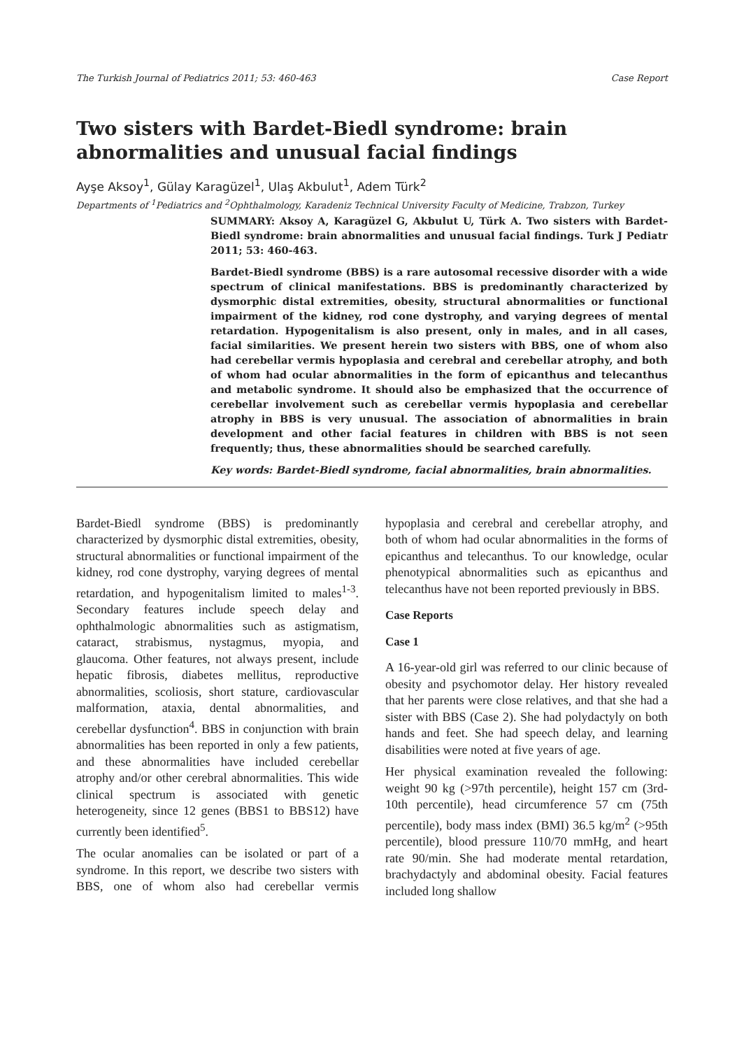The Turkish Journal of Pediatrics 2011; 53: 460-463 Case Report
Two sisters with Bardet-Biedl syndrome: brain abnormalities and unusual facial findings
Ayşe Aksoy<sup>1</sup>, Gülay Karagüzel<sup>1</sup>, Ulaş Akbulut<sup>1</sup>, Adem Türk<sup>2</sup>
Departments of <sup>1</sup>Pediatrics and <sup>2</sup>Ophthalmology, Karadeniz Technical University Faculty of Medicine, Trabzon, Turkey
SUMMARY: Aksoy A, Karagüzel G, Akbulut U, Türk A. Two sisters with Bardet-Biedl syndrome: brain abnormalities and unusual facial findings. Turk J Pediatr 2011; 53: 460-463.
Bardet-Biedl syndrome (BBS) is a rare autosomal recessive disorder with a wide spectrum of clinical manifestations. BBS is predominantly characterized by dysmorphic distal extremities, obesity, structural abnormalities or functional impairment of the kidney, rod cone dystrophy, and varying degrees of mental retardation. Hypogenitalism is also present, only in males, and in all cases, facial similarities. We present herein two sisters with BBS, one of whom also had cerebellar vermis hypoplasia and cerebral and cerebellar atrophy, and both of whom had ocular abnormalities in the form of epicanthus and telecanthus and metabolic syndrome. It should also be emphasized that the occurrence of cerebellar involvement such as cerebellar vermis hypoplasia and cerebellar atrophy in BBS is very unusual. The association of abnormalities in brain development and other facial features in children with BBS is not seen frequently; thus, these abnormalities should be searched carefully.
Key words: Bardet-Biedl syndrome, facial abnormalities, brain abnormalities.
Bardet-Biedl syndrome (BBS) is predominantly characterized by dysmorphic distal extremities, obesity, structural abnormalities or functional impairment of the kidney, rod cone dystrophy, varying degrees of mental retardation, and hypogenitalism limited to males<sup>1-3</sup>. Secondary features include speech delay and ophthalmologic abnormalities such as astigmatism, cataract, strabismus, nystagmus, myopia, and glaucoma. Other features, not always present, include hepatic fibrosis, diabetes mellitus, reproductive abnormalities, scoliosis, short stature, cardiovascular malformation, ataxia, dental abnormalities, and cerebellar dysfunction<sup>4</sup>. BBS in conjunction with brain abnormalities has been reported in only a few patients, and these abnormalities have included cerebellar atrophy and/or other cerebral abnormalities. This wide clinical spectrum is associated with genetic heterogeneity, since 12 genes (BBS1 to BBS12) have currently been identified<sup>5</sup>.
The ocular anomalies can be isolated or part of a syndrome. In this report, we describe two sisters with BBS, one of whom also had cerebellar vermis hypoplasia and cerebral and cerebellar atrophy, and both of whom had ocular abnormalities in the forms of epicanthus and telecanthus. To our knowledge, ocular phenotypical abnormalities such as epicanthus and telecanthus have not been reported previously in BBS.
Case Reports
Case 1
A 16-year-old girl was referred to our clinic because of obesity and psychomotor delay. Her history revealed that her parents were close relatives, and that she had a sister with BBS (Case 2). She had polydactyly on both hands and feet. She had speech delay, and learning disabilities were noted at five years of age.
Her physical examination revealed the following: weight 90 kg (>97th percentile), height 157 cm (3rd-10th percentile), head circumference 57 cm (75th percentile), body mass index (BMI) 36.5 kg/m<sup>2</sup> (>95th percentile), blood pressure 110/70 mmHg, and heart rate 90/min. She had moderate mental retardation, brachydactyly and abdominal obesity. Facial features included long shallow